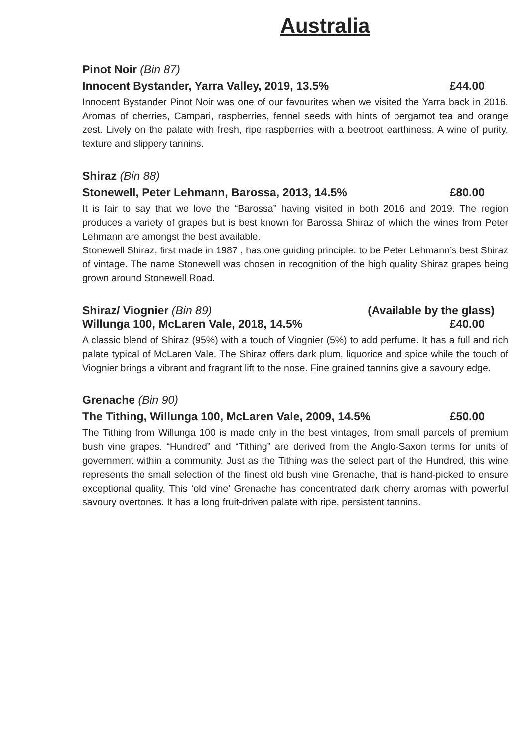Australia
Pinot Noir (Bin 87)
Innocent Bystander, Yarra Valley, 2019, 13.5% £44.00
Innocent Bystander Pinot Noir was one of our favourites when we visited the Yarra back in 2016. Aromas of cherries, Campari, raspberries, fennel seeds with hints of bergamot tea and orange zest. Lively on the palate with fresh, ripe raspberries with a beetroot earthiness. A wine of purity, texture and slippery tannins.
Shiraz (Bin 88)
Stonewell, Peter Lehmann, Barossa, 2013, 14.5% £80.00
It is fair to say that we love the “Barossa” having visited in both 2016 and 2019. The region produces a variety of grapes but is best known for Barossa Shiraz of which the wines from Peter Lehmann are amongst the best available.
Stonewell Shiraz, first made in 1987 , has one guiding principle: to be Peter Lehmann’s best Shiraz of vintage. The name Stonewell was chosen in recognition of the high quality Shiraz grapes being grown around Stonewell Road.
Shiraz/ Viognier (Bin 89) (Available by the glass)
Willunga 100, McLaren Vale, 2018, 14.5% £40.00
A classic blend of Shiraz (95%) with a touch of Viognier (5%) to add perfume. It has a full and rich palate typical of McLaren Vale. The Shiraz offers dark plum, liquorice and spice while the touch of Viognier brings a vibrant and fragrant lift to the nose. Fine grained tannins give a savoury edge.
Grenache (Bin 90)
The Tithing, Willunga 100, McLaren Vale, 2009, 14.5% £50.00
The Tithing from Willunga 100 is made only in the best vintages, from small parcels of premium bush vine grapes. “Hundred” and “Tithing” are derived from the Anglo-Saxon terms for units of government within a community. Just as the Tithing was the select part of the Hundred, this wine represents the small selection of the finest old bush vine Grenache, that is hand-picked to ensure exceptional quality. This ‘old vine’ Grenache has concentrated dark cherry aromas with powerful savoury overtones. It has a long fruit-driven palate with ripe, persistent tannins.